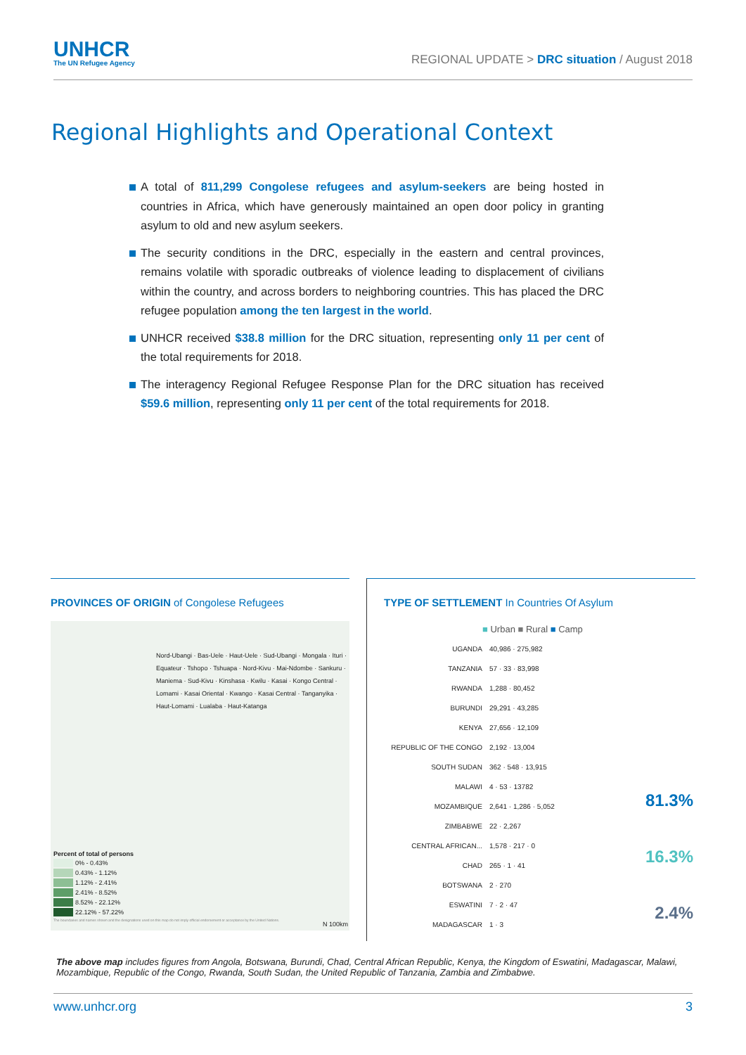UNHCR
The UN Refugee Agency
REGIONAL UPDATE > DRC situation / August 2018
Regional Highlights and Operational Context
A total of 811,299 Congolese refugees and asylum-seekers are being hosted in countries in Africa, which have generously maintained an open door policy in granting asylum to old and new asylum seekers.
The security conditions in the DRC, especially in the eastern and central provinces, remains volatile with sporadic outbreaks of violence leading to displacement of civilians within the country, and across borders to neighboring countries. This has placed the DRC refugee population among the ten largest in the world.
UNHCR received $38.8 million for the DRC situation, representing only 11 per cent of the total requirements for 2018.
The interagency Regional Refugee Response Plan for the DRC situation has received $59.6 million, representing only 11 per cent of the total requirements for 2018.
PROVINCES OF ORIGIN of Congolese Refugees
Nord-Ubangi · Bas-Uele · Haut-Uele · Sud-Ubangi · Mongala · Ituri · Equateur · Tshopo · Tshuapa · Nord-Kivu · Mai-Ndombe · Sankuru · Maniema · Sud-Kivu · Kinshasa · Kwilu · Kasai · Kongo Central · Lomami · Kasai Oriental · Kwango · Kasai Central · Tanganyika · Haut-Lomami · Lualaba · Haut-Katanga
Percent of total of persons
0% - 0.43%
0.43% - 1.12%
1.12% - 2.41%
2.41% - 8.52%
8.52% - 22.12%
22.12% - 57.22%
The boundaries and names shown and the designations used on this map do not imply official endorsement or acceptance by the United Nations.
N 100km
TYPE OF SETTLEMENT In Countries Of Asylum
■ Urban ■ Rural ■ Camp
UGANDA 40,986 · 275,982
TANZANIA 57 · 33 · 83,998
RWANDA 1,288 · 80,452
BURUNDI 29,291 · 43,285
KENYA 27,656 · 12,109
REPUBLIC OF THE CONGO 2,192 · 13,004
SOUTH SUDAN 362 · 548 · 13,915
MALAWI 4 · 53 · 13782
MOZAMBIQUE 2,641 · 1,286 · 5,052
ZIMBABWE 22 · 2,267
CENTRAL AFRICAN... 1,578 · 217 · 0
CHAD 265 · 1 · 41
BOTSWANA 2 · 270
ESWATINI 7 · 2 · 47
MADAGASCAR 1 · 3
81.3%
16.3%
2.4%
The above map includes figures from Angola, Botswana, Burundi, Chad, Central African Republic, Kenya, the Kingdom of Eswatini, Madagascar, Malawi, Mozambique, Republic of the Congo, Rwanda, South Sudan, the United Republic of Tanzania, Zambia and Zimbabwe.
www.unhcr.org 3